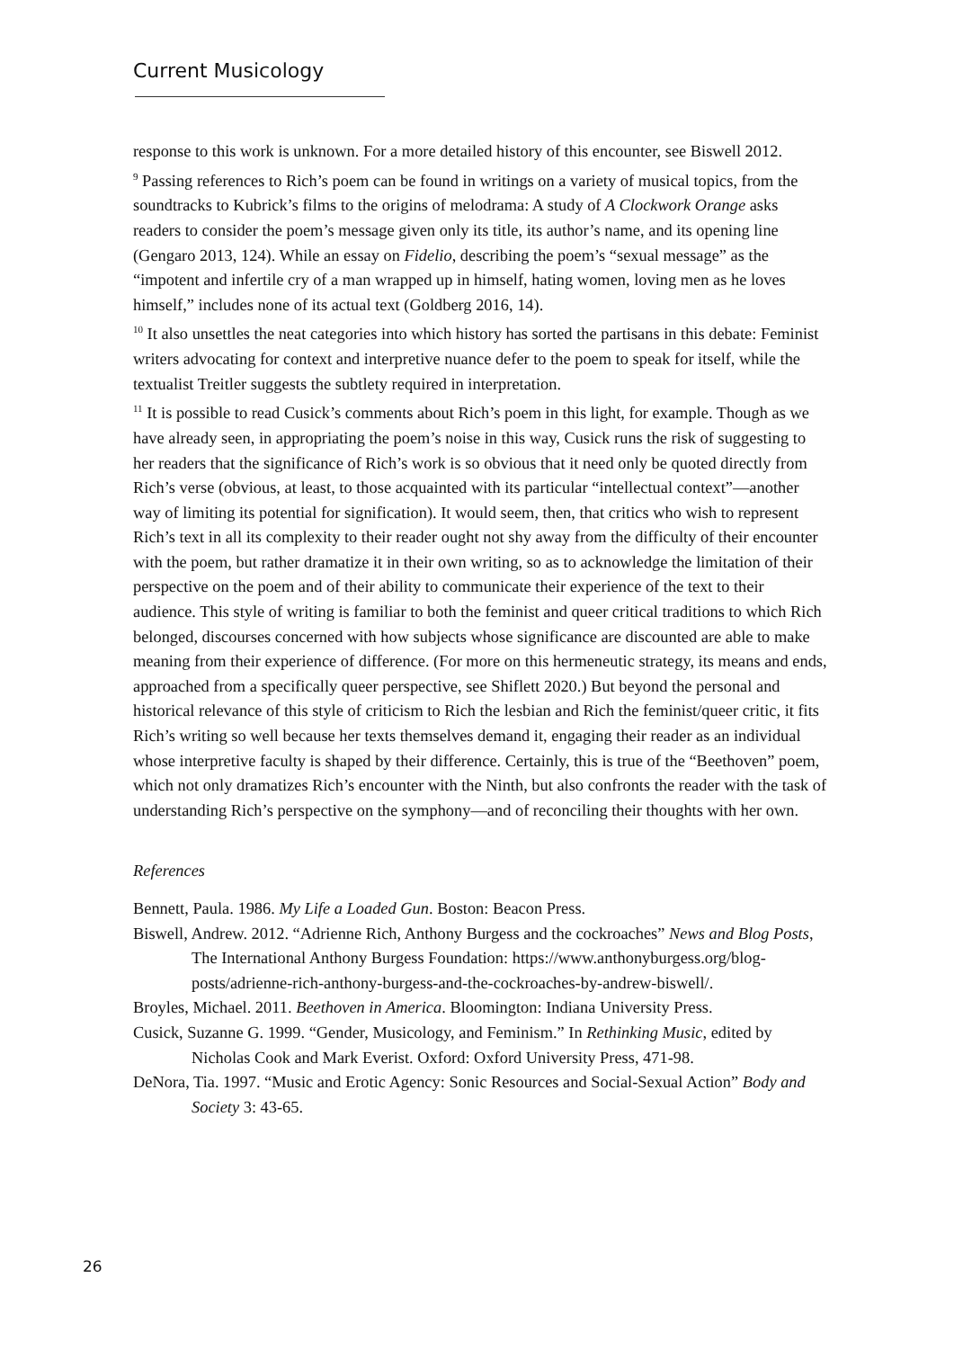Current Musicology
response to this work is unknown. For a more detailed history of this encounter, see Biswell 2012.
<sup>9</sup> Passing references to Rich’s poem can be found in writings on a variety of musical topics, from the soundtracks to Kubrick’s films to the origins of melodrama: A study of A Clockwork Orange asks readers to consider the poem’s message given only its title, its author’s name, and its opening line (Gengaro 2013, 124). While an essay on Fidelio, describing the poem’s “sexual message” as the “impotent and infertile cry of a man wrapped up in himself, hating women, loving men as he loves himself,” includes none of its actual text (Goldberg 2016, 14).
<sup>10</sup> It also unsettles the neat categories into which history has sorted the partisans in this debate: Feminist writers advocating for context and interpretive nuance defer to the poem to speak for itself, while the textualist Treitler suggests the subtlety required in interpretation.
<sup>11</sup> It is possible to read Cusick’s comments about Rich’s poem in this light, for example. Though as we have already seen, in appropriating the poem’s noise in this way, Cusick runs the risk of suggesting to her readers that the significance of Rich’s work is so obvious that it need only be quoted directly from Rich’s verse (obvious, at least, to those acquainted with its particular “intellectual context”—another way of limiting its potential for signification). It would seem, then, that critics who wish to represent Rich’s text in all its complexity to their reader ought not shy away from the difficulty of their encounter with the poem, but rather dramatize it in their own writing, so as to acknowledge the limitation of their perspective on the poem and of their ability to communicate their experience of the text to their audience. This style of writing is familiar to both the feminist and queer critical traditions to which Rich belonged, discourses concerned with how subjects whose significance are discounted are able to make meaning from their experience of difference. (For more on this hermeneutic strategy, its means and ends, approached from a specifically queer perspective, see Shiflett 2020.) But beyond the personal and historical relevance of this style of criticism to Rich the lesbian and Rich the feminist/queer critic, it fits Rich’s writing so well because her texts themselves demand it, engaging their reader as an individual whose interpretive faculty is shaped by their difference. Certainly, this is true of the “Beethoven” poem, which not only dramatizes Rich’s encounter with the Ninth, but also confronts the reader with the task of understanding Rich’s perspective on the symphony—and of reconciling their thoughts with her own.
References
Bennett, Paula. 1986. My Life a Loaded Gun. Boston: Beacon Press.
Biswell, Andrew. 2012. “Adrienne Rich, Anthony Burgess and the cockroaches” News and Blog Posts, The International Anthony Burgess Foundation: https://www.anthonyburgess.org/blog-posts/adrienne-rich-anthony-burgess-and-the-cockroaches-by-andrew-biswell/.
Broyles, Michael. 2011. Beethoven in America. Bloomington: Indiana University Press.
Cusick, Suzanne G. 1999. “Gender, Musicology, and Feminism.” In Rethinking Music, edited by Nicholas Cook and Mark Everist. Oxford: Oxford University Press, 471-98.
DeNora, Tia. 1997. “Music and Erotic Agency: Sonic Resources and Social-Sexual Action” Body and Society 3: 43-65.
26